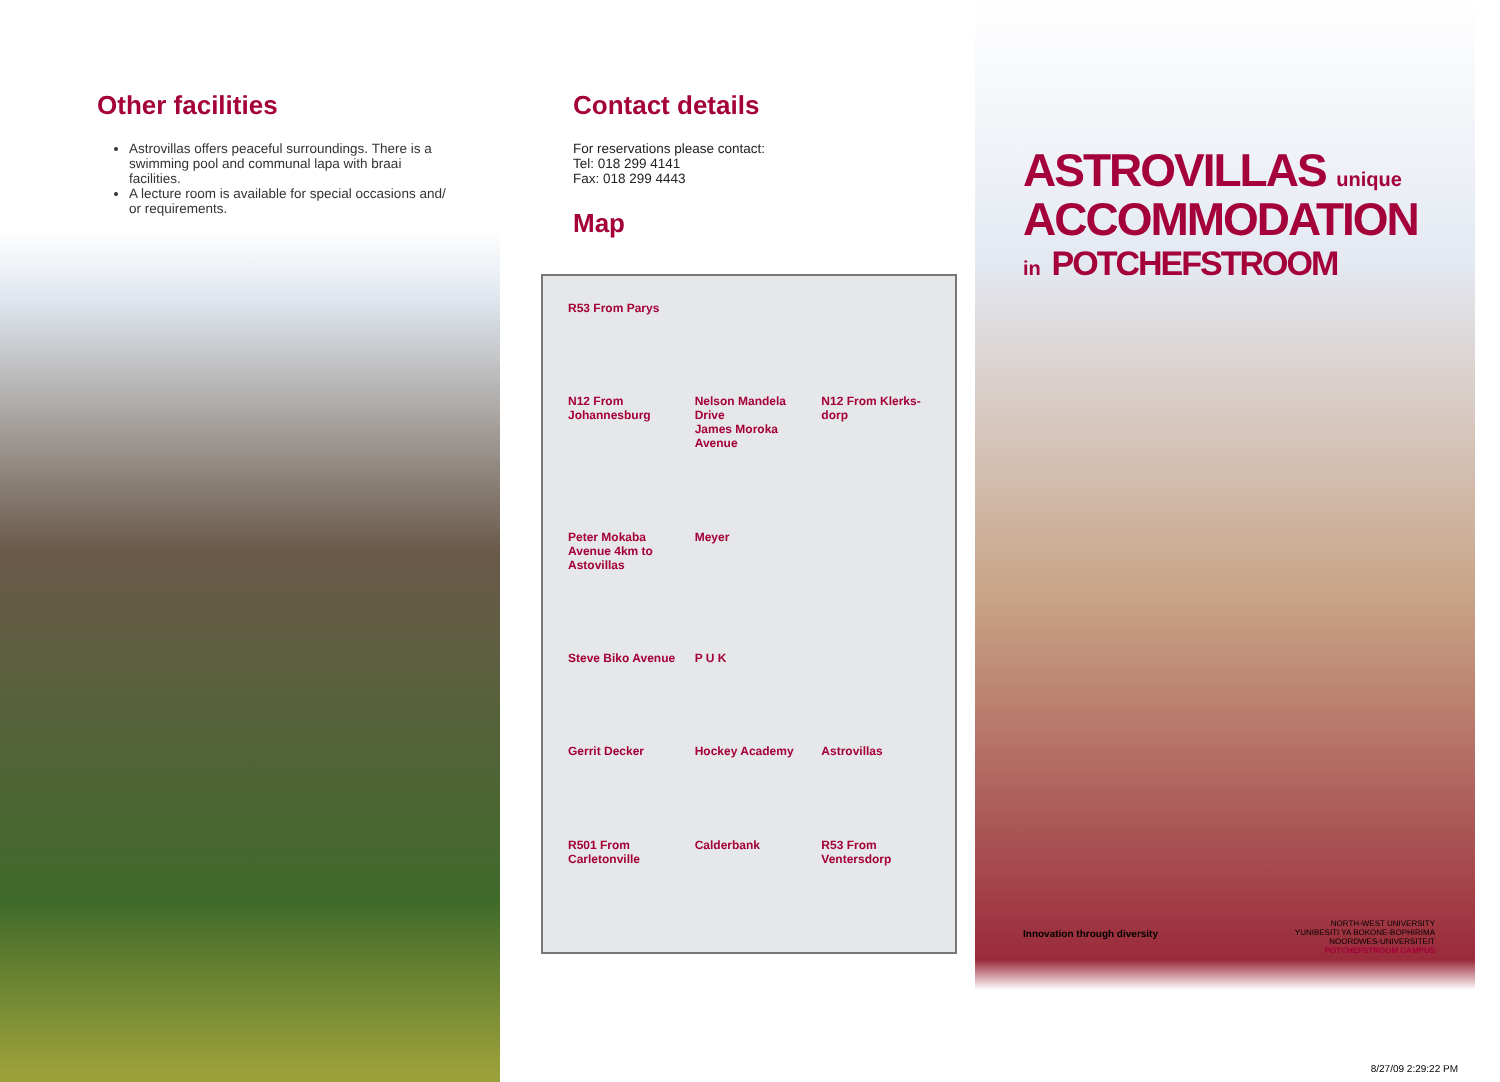Other facilities
Astrovillas offers peaceful surroundings. There is a swimming pool and communal lapa with braai facilities.
A lecture room is available for special occasions and/ or requirements.
Contact details
For reservations please contact:
Tel: 018 299 4141
Fax: 018 299 4443
Map
R53 From Parys N12 From Johannesburg Nelson Mandela Drive
James Moroka Avenue N12 From Klerks-dorp Peter Mokaba Avenue 4km to Astovillas Meyer Steve Biko Avenue P U K Gerrit Decker Hockey Academy Astrovillas R501 From Carletonville Calderbank R53 From Ventersdorp
ASTROVILLAS unique
ACCOMMODATION
in POTCHEFSTROOM
Innovation through diversity
NORTH-WEST UNIVERSITY
YUNIBESITI YA BOKONE-BOPHIRIMA
NOORDWES-UNIVERSITEIT
POTCHEFSTROOM CAMPUS
8/27/09 2:29:22 PM